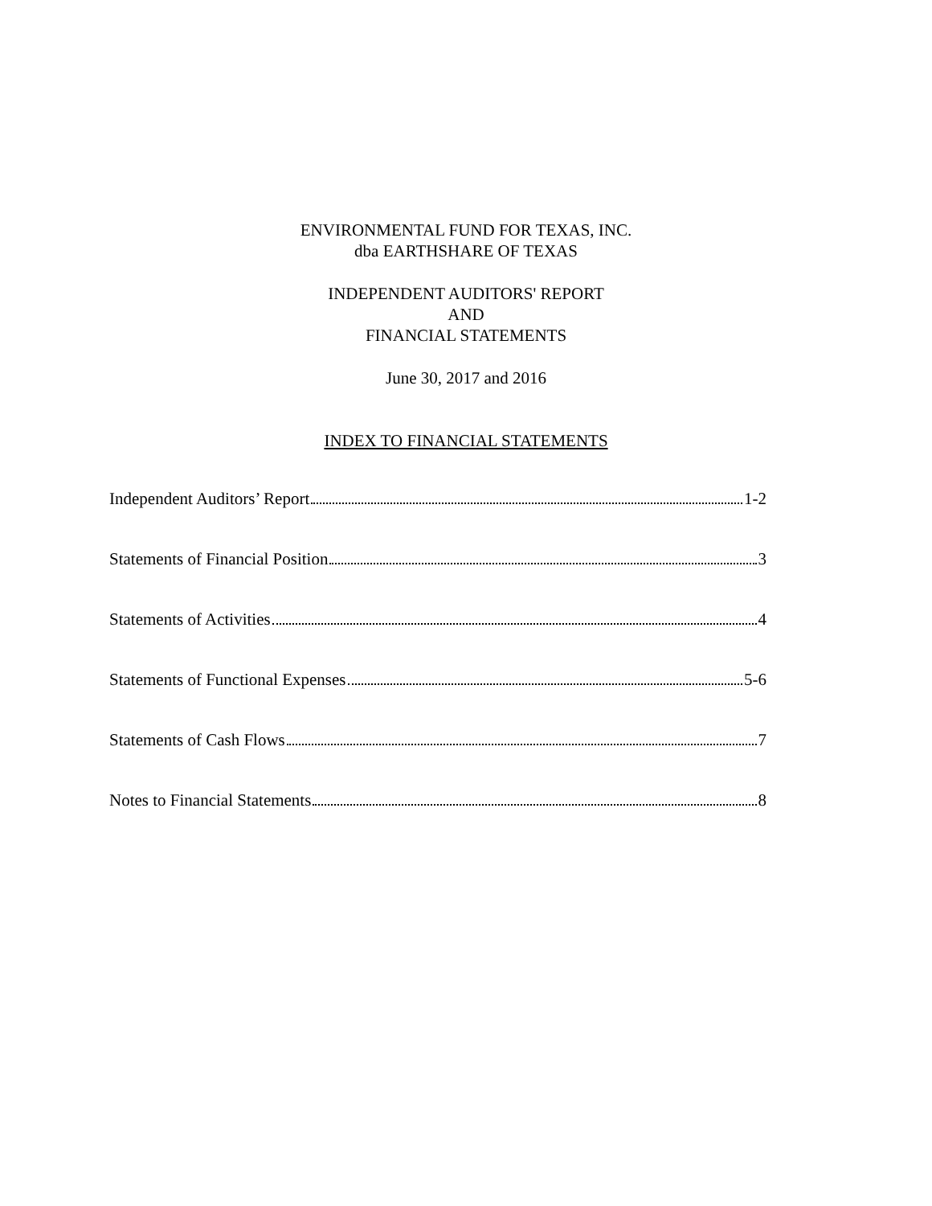ENVIRONMENTAL FUND FOR TEXAS, INC.
dba EARTHSHARE OF TEXAS
INDEPENDENT AUDITORS' REPORT
AND
FINANCIAL STATEMENTS
June 30, 2017 and 2016
INDEX TO FINANCIAL STATEMENTS
Independent Auditors’ Report 1-2
Statements of Financial Position 3
Statements of Activities 4
Statements of Functional Expenses 5-6
Statements of Cash Flows 7
Notes to Financial Statements 8